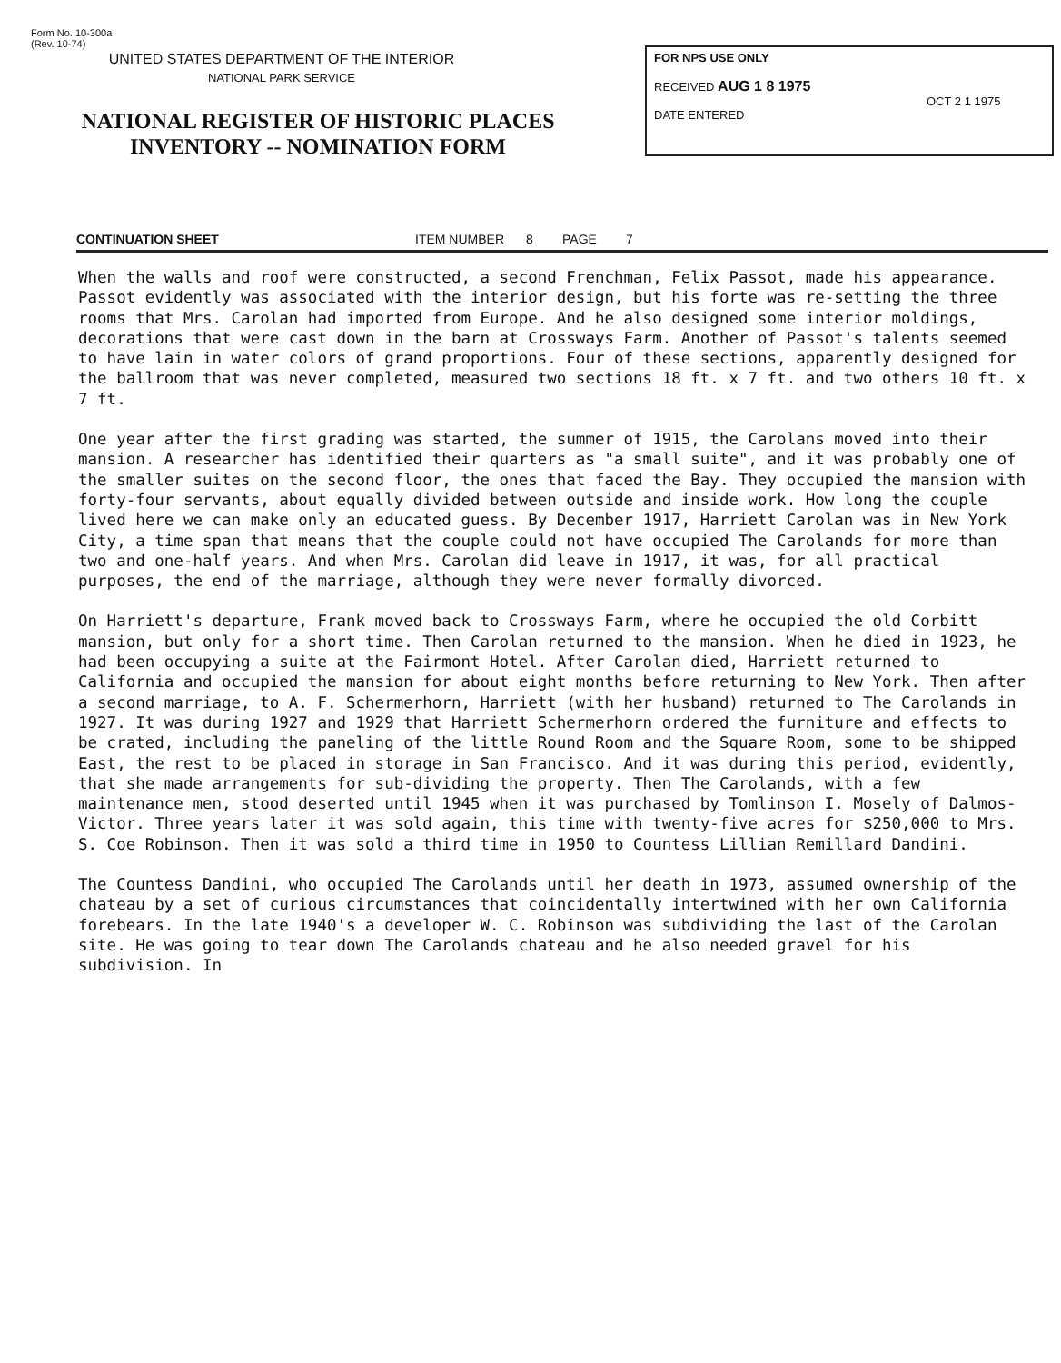Form No. 10-300a
(Rev. 10-74)
UNITED STATES DEPARTMENT OF THE INTERIOR
NATIONAL PARK SERVICE
NATIONAL REGISTER OF HISTORIC PLACES
INVENTORY -- NOMINATION FORM
FOR NPS USE ONLY
RECEIVED AUG 1 8 1975
OCT 2 1 1975
DATE ENTERED
CONTINUATION SHEET ITEM NUMBER 8 PAGE 7
When the walls and roof were constructed, a second Frenchman, Felix Passot, made his appearance. Passot evidently was associated with the interior design, but his forte was re-setting the three rooms that Mrs. Carolan had imported from Europe. And he also designed some interior moldings, decorations that were cast down in the barn at Crossways Farm. Another of Passot's talents seemed to have lain in water colors of grand proportions. Four of these sections, apparently designed for the ballroom that was never completed, measured two sections 18 ft. x 7 ft. and two others 10 ft. x 7 ft.
One year after the first grading was started, the summer of 1915, the Carolans moved into their mansion. A researcher has identified their quarters as "a small suite", and it was probably one of the smaller suites on the second floor, the ones that faced the Bay. They occupied the mansion with forty-four servants, about equally divided between outside and inside work. How long the couple lived here we can make only an educated guess. By December 1917, Harriett Carolan was in New York City, a time span that means that the couple could not have occupied The Carolands for more than two and one-half years. And when Mrs. Carolan did leave in 1917, it was, for all practical purposes, the end of the marriage, although they were never formally divorced.
On Harriett's departure, Frank moved back to Crossways Farm, where he occupied the old Corbitt mansion, but only for a short time. Then Carolan returned to the mansion. When he died in 1923, he had been occupying a suite at the Fairmont Hotel. After Carolan died, Harriett returned to California and occupied the mansion for about eight months before returning to New York. Then after a second marriage, to A. F. Schermerhorn, Harriett (with her husband) returned to The Carolands in 1927. It was during 1927 and 1929 that Harriett Schermerhorn ordered the furniture and effects to be crated, including the paneling of the little Round Room and the Square Room, some to be shipped East, the rest to be placed in storage in San Francisco. And it was during this period, evidently, that she made arrangements for sub-dividing the property. Then The Carolands, with a few maintenance men, stood deserted until 1945 when it was purchased by Tomlinson I. Mosely of Dalmos-Victor. Three years later it was sold again, this time with twenty-five acres for $250,000 to Mrs. S. Coe Robinson. Then it was sold a third time in 1950 to Countess Lillian Remillard Dandini.
The Countess Dandini, who occupied The Carolands until her death in 1973, assumed ownership of the chateau by a set of curious circumstances that coincidentally intertwined with her own California forebears. In the late 1940's a developer W. C. Robinson was subdividing the last of the Carolan site. He was going to tear down The Carolands chateau and he also needed gravel for his subdivision. In